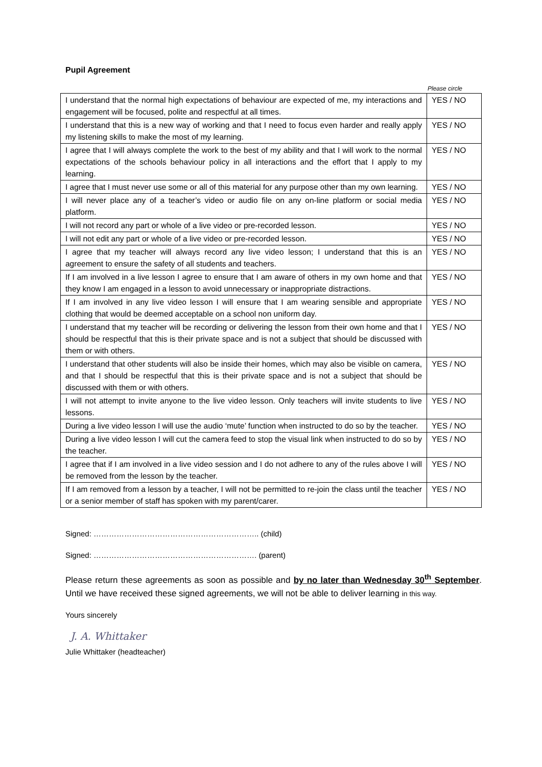Pupil Agreement
Please circle
| I understand that the normal high expectations of behaviour are expected of me, my interactions and engagement will be focused, polite and respectful at all times. | YES / NO |
| I understand that this is a new way of working and that I need to focus even harder and really apply my listening skills to make the most of my learning. | YES / NO |
| I agree that I will always complete the work to the best of my ability and that I will work to the normal expectations of the schools behaviour policy in all interactions and the effort that I apply to my learning. | YES / NO |
| I agree that I must never use some or all of this material for any purpose other than my own learning. | YES / NO |
| I will never place any of a teacher’s video or audio file on any on-line platform or social media platform. | YES / NO |
| I will not record any part or whole of a live video or pre-recorded lesson. | YES / NO |
| I will not edit any part or whole of a live video or pre-recorded lesson. | YES / NO |
| I agree that my teacher will always record any live video lesson; I understand that this is an agreement to ensure the safety of all students and teachers. | YES / NO |
| If I am involved in a live lesson I agree to ensure that I am aware of others in my own home and that they know I am engaged in a lesson to avoid unnecessary or inappropriate distractions. | YES / NO |
| If I am involved in any live video lesson I will ensure that I am wearing sensible and appropriate clothing that would be deemed acceptable on a school non uniform day. | YES / NO |
| I understand that my teacher will be recording or delivering the lesson from their own home and that I should be respectful that this is their private space and is not a subject that should be discussed with them or with others. | YES / NO |
| I understand that other students will also be inside their homes, which may also be visible on camera, and that I should be respectful that this is their private space and is not a subject that should be discussed with them or with others. | YES / NO |
| I will not attempt to invite anyone to the live video lesson. Only teachers will invite students to live lessons. | YES / NO |
| During a live video lesson I will use the audio ‘mute’ function when instructed to do so by the teacher. | YES / NO |
| During a live video lesson I will cut the camera feed to stop the visual link when instructed to do so by the teacher. | YES / NO |
| I agree that if I am involved in a live video session and I do not adhere to any of the rules above I will be removed from the lesson by the teacher. | YES / NO |
| If I am removed from a lesson by a teacher, I will not be permitted to re-join the class until the teacher or a senior member of staff has spoken with my parent/carer. | YES / NO |
Signed: ……………………………………………………….. (child)
Signed: ………………………………………………………. (parent)
Please return these agreements as soon as possible and by no later than Wednesday 30<sup>th</sup> September. Until we have received these signed agreements, we will not be able to deliver learning in this way.
Yours sincerely
J. A. Whittaker
Julie Whittaker (headteacher)